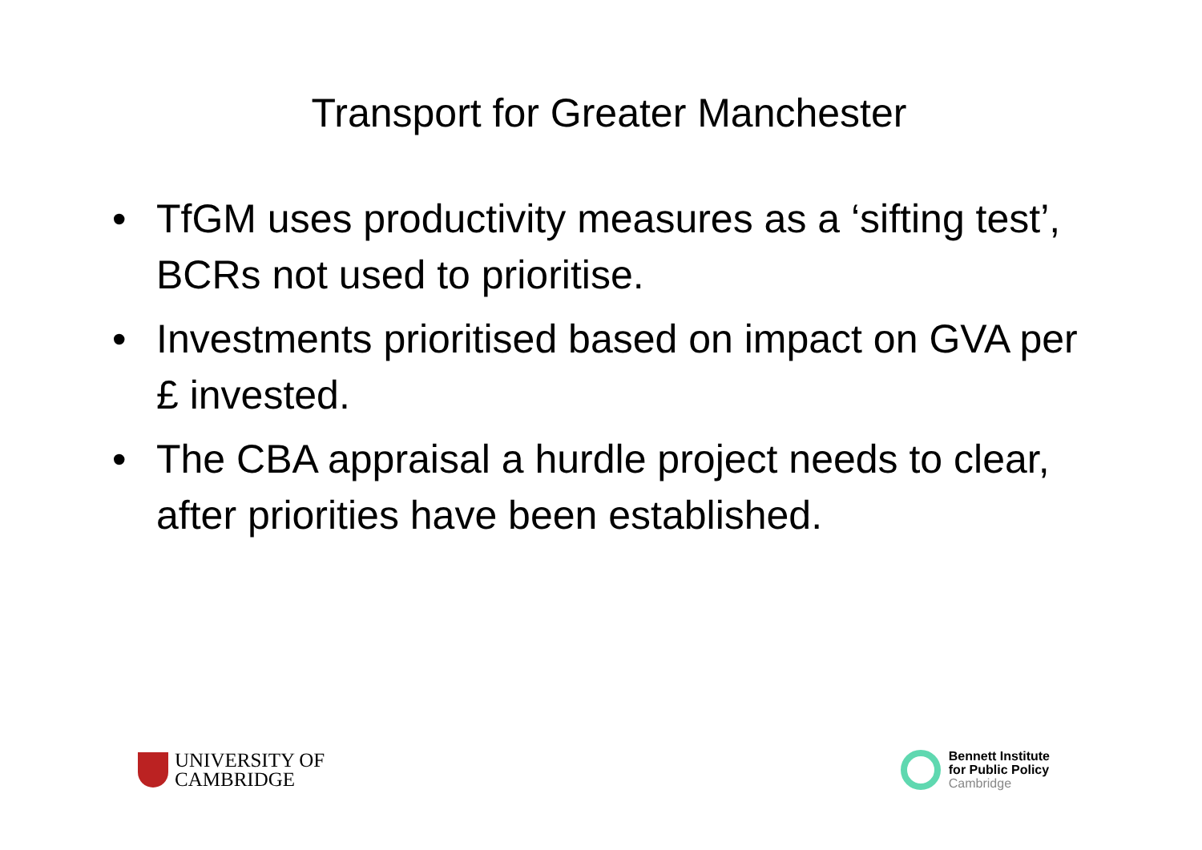Transport for Greater Manchester
• TfGM uses productivity measures as a ‘sifting test’, BCRs not used to prioritise.
• Investments prioritised based on impact on GVA per £ invested.
• The CBA appraisal a hurdle project needs to clear, after priorities have been established.
UNIVERSITY OF
CAMBRIDGE
Bennett Institute
for Public Policy
Cambridge